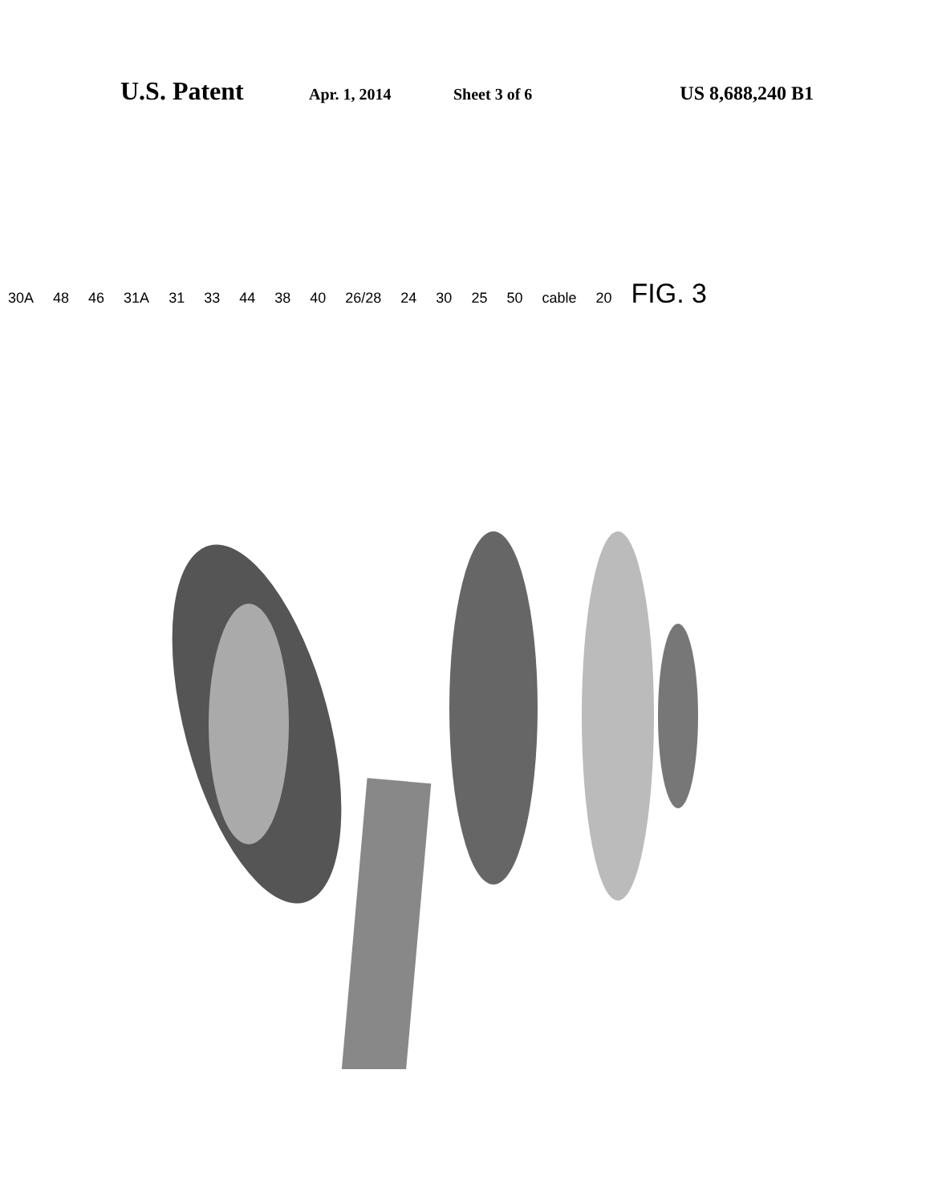U.S. Patent Apr. 1, 2014 Sheet 3 of 6 US 8,688,240 B1
30A 48 46 31A 31 33 44 38 40 26/28 24 30 25 50 cable 20 FIG. 3